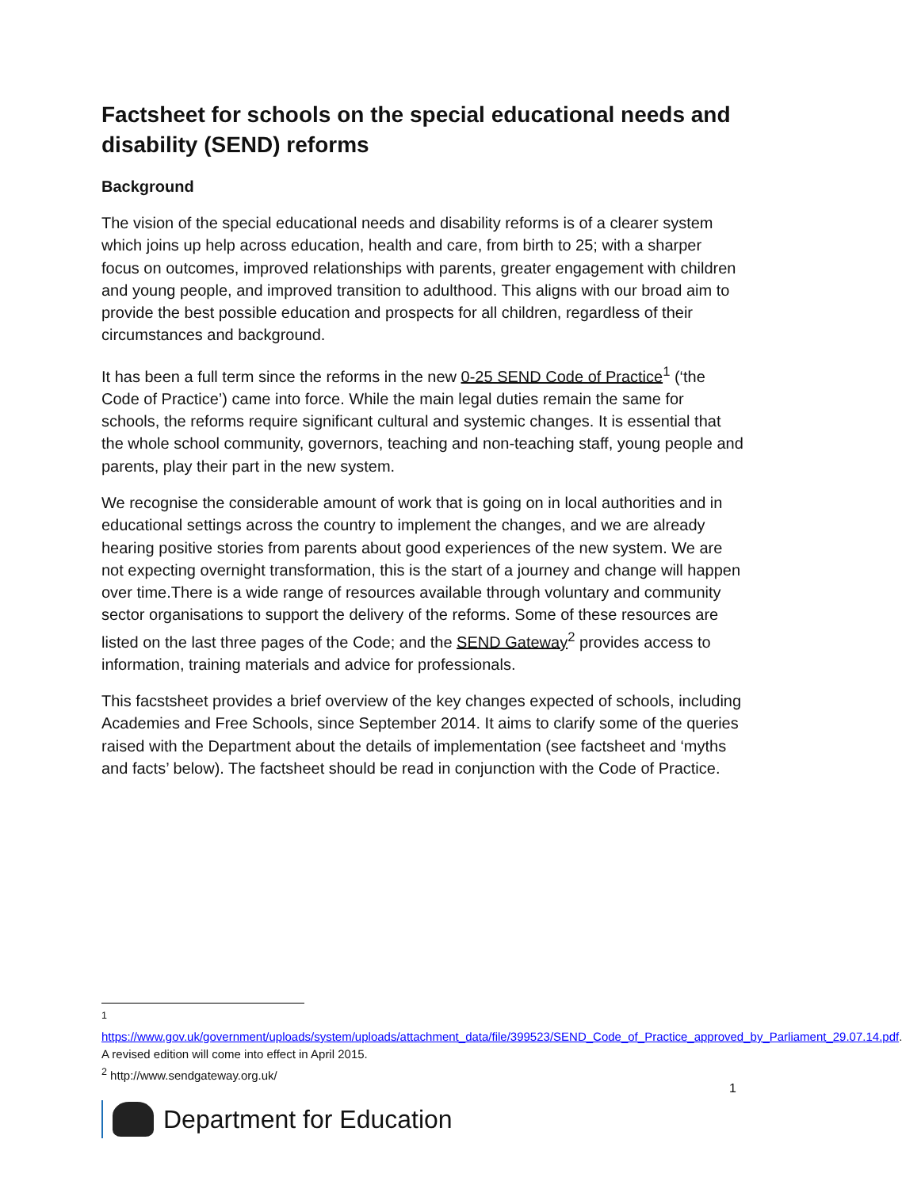Factsheet for schools on the special educational needs and disability (SEND) reforms
Background
The vision of the special educational needs and disability reforms is of a clearer system which joins up help across education, health and care, from birth to 25; with a sharper focus on outcomes, improved relationships with parents, greater engagement with children and young people, and improved transition to adulthood. This aligns with our broad aim to provide the best possible education and prospects for all children, regardless of their circumstances and background.
It has been a full term since the reforms in the new 0-25 SEND Code of Practice<sup>1</sup> (‘the Code of Practice’) came into force. While the main legal duties remain the same for schools, the reforms require significant cultural and systemic changes. It is essential that the whole school community, governors, teaching and non-teaching staff, young people and parents, play their part in the new system.
We recognise the considerable amount of work that is going on in local authorities and in educational settings across the country to implement the changes, and we are already hearing positive stories from parents about good experiences of the new system. We are not expecting overnight transformation, this is the start of a journey and change will happen over time.There is a wide range of resources available through voluntary and community sector organisations to support the delivery of the reforms. Some of these resources are listed on the last three pages of the Code; and the SEND Gateway<sup>2</sup> provides access to information, training materials and advice for professionals.
This facstsheet provides a brief overview of the key changes expected of schools, including Academies and Free Schools, since September 2014. It aims to clarify some of the queries raised with the Department about the details of implementation (see factsheet and ‘myths and facts’ below). The factsheet should be read in conjunction with the Code of Practice.
<sup>1</sup>
https://www.gov.uk/government/uploads/system/uploads/attachment_data/file/399523/SEND_Code_of_Practice_approved_by_Parliament_29.07.14.pdf. A revised edition will come into effect in April 2015.
<sup>2</sup> http://www.sendgateway.org.uk/
1
Department for Education